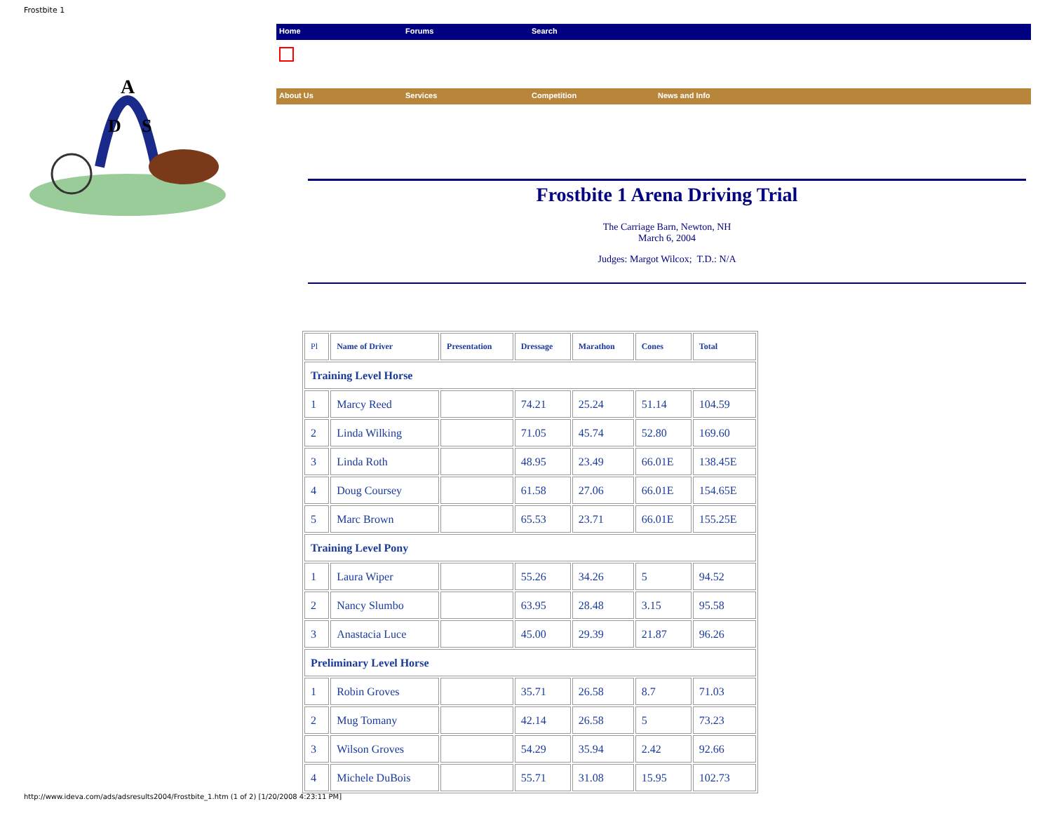Frostbite 1
A
D
S
Home Forums Search
About Us Services Competition News and Info
Frostbite 1 Arena Driving Trial
The Carriage Barn, Newton, NH
March 6, 2004
Judges: Margot Wilcox; T.D.: N/A
| Pl | Name of Driver | Presentation | Dressage | Marathon | Cones | Total |
| --- | --- | --- | --- | --- | --- | --- |
| Training Level Horse | | | | | | |
| 1 | Marcy Reed | | 74.21 | 25.24 | 51.14 | 104.59 |
| 2 | Linda Wilking | | 71.05 | 45.74 | 52.80 | 169.60 |
| 3 | Linda Roth | | 48.95 | 23.49 | 66.01E | 138.45E |
| 4 | Doug Coursey | | 61.58 | 27.06 | 66.01E | 154.65E |
| 5 | Marc Brown | | 65.53 | 23.71 | 66.01E | 155.25E |
| Training Level Pony | | | | | | |
| 1 | Laura Wiper | | 55.26 | 34.26 | 5 | 94.52 |
| 2 | Nancy Slumbo | | 63.95 | 28.48 | 3.15 | 95.58 |
| 3 | Anastacia Luce | | 45.00 | 29.39 | 21.87 | 96.26 |
| Preliminary Level Horse | | | | | | |
| 1 | Robin Groves | | 35.71 | 26.58 | 8.7 | 71.03 |
| 2 | Mug Tomany | | 42.14 | 26.58 | 5 | 73.23 |
| 3 | Wilson Groves | | 54.29 | 35.94 | 2.42 | 92.66 |
| 4 | Michele DuBois | | 55.71 | 31.08 | 15.95 | 102.73 |
http://www.ideva.com/ads/adsresults2004/Frostbite_1.htm (1 of 2) [1/20/2008 4:23:11 PM]